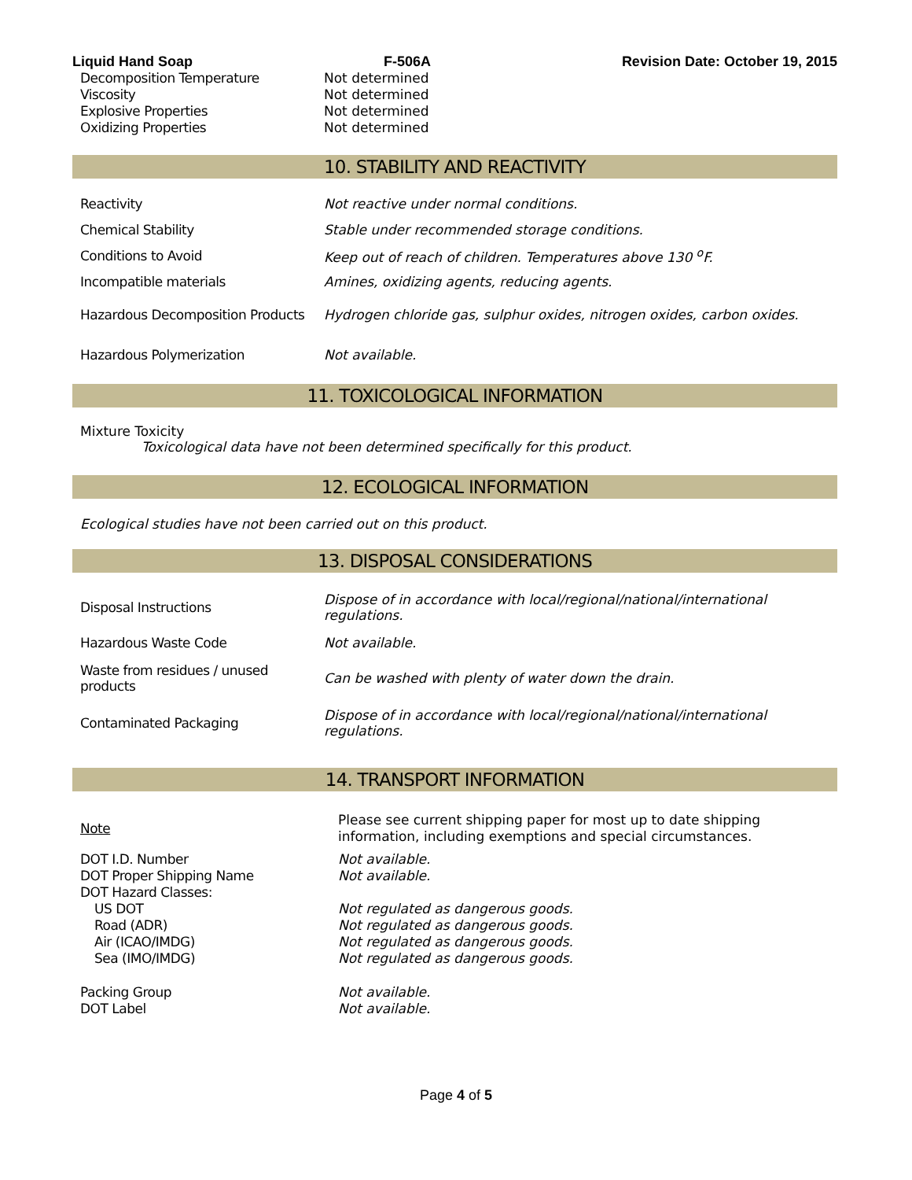Liquid Hand Soap F-506A Revision Date: October 19, 2015
| Decomposition Temperature | Not determined |
| Viscosity | Not determined |
| Explosive Properties | Not determined |
| Oxidizing Properties | Not determined |
10. STABILITY AND REACTIVITY
| Reactivity | Not reactive under normal conditions. |
| Chemical Stability | Stable under recommended storage conditions. |
| Conditions to Avoid | Keep out of reach of children. Temperatures above 130 <sup>o</sup>F. |
| Incompatible materials | Amines, oxidizing agents, reducing agents. |
| Hazardous Decomposition Products | Hydrogen chloride gas, sulphur oxides, nitrogen oxides, carbon oxides. |
| Hazardous Polymerization | Not available. |
11. TOXICOLOGICAL INFORMATION
Mixture Toxicity
Toxicological data have not been determined specifically for this product.
12. ECOLOGICAL INFORMATION
Ecological studies have not been carried out on this product.
13. DISPOSAL CONSIDERATIONS
| Disposal Instructions | Dispose of in accordance with local/regional/national/international regulations. |
| Hazardous Waste Code | Not available. |
| Waste from residues / unused products | Can be washed with plenty of water down the drain. |
| Contaminated Packaging | Dispose of in accordance with local/regional/national/international regulations. |
14. TRANSPORT INFORMATION
| Note | Please see current shipping paper for most up to date shipping information, including exemptions and special circumstances. |
| DOT I.D. Number | Not available. |
| DOT Proper Shipping Name | Not available. |
| DOT Hazard Classes: | |
| US DOT | Not regulated as dangerous goods. |
| Road (ADR) | Not regulated as dangerous goods. |
| Air (ICAO/IMDG) | Not regulated as dangerous goods. |
| Sea (IMO/IMDG) | Not regulated as dangerous goods. |
| Packing Group | Not available. |
| DOT Label | Not available. |
Page 4 of 5